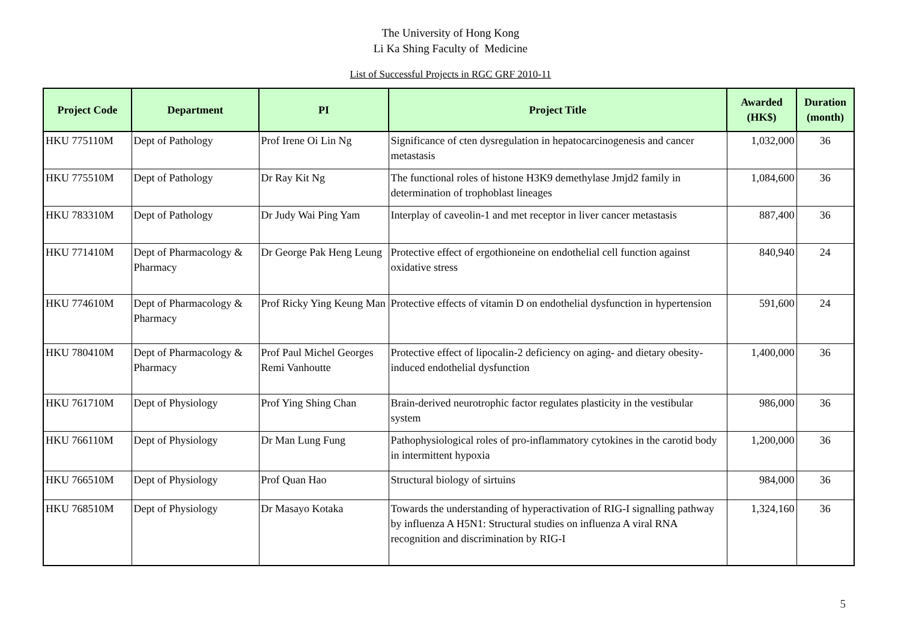The University of Hong Kong
Li Ka Shing Faculty of Medicine
List of Successful Projects in RGC GRF 2010-11
| Project Code | Department | PI | Project Title | Awarded (HK$) | Duration (month) |
| --- | --- | --- | --- | --- | --- |
| HKU 775110M | Dept of Pathology | Prof Irene Oi Lin Ng | Significance of cten dysregulation in hepatocarcinogenesis and cancer metastasis | 1,032,000 | 36 |
| HKU 775510M | Dept of Pathology | Dr Ray Kit Ng | The functional roles of histone H3K9 demethylase Jmjd2 family in determination of trophoblast lineages | 1,084,600 | 36 |
| HKU 783310M | Dept of Pathology | Dr Judy Wai Ping Yam | Interplay of caveolin-1 and met receptor in liver cancer metastasis | 887,400 | 36 |
| HKU 771410M | Dept of Pharmacology & Pharmacy | Dr George Pak Heng Leung | Protective effect of ergothioneine on endothelial cell function against oxidative stress | 840,940 | 24 |
| HKU 774610M | Dept of Pharmacology & Pharmacy | Prof Ricky Ying Keung Man | Protective effects of vitamin D on endothelial dysfunction in hypertension | 591,600 | 24 |
| HKU 780410M | Dept of Pharmacology & Pharmacy | Prof Paul Michel Georges Remi Vanhoutte | Protective effect of lipocalin-2 deficiency on aging- and dietary obesity-induced endothelial dysfunction | 1,400,000 | 36 |
| HKU 761710M | Dept of Physiology | Prof Ying Shing Chan | Brain-derived neurotrophic factor regulates plasticity in the vestibular system | 986,000 | 36 |
| HKU 766110M | Dept of Physiology | Dr Man Lung Fung | Pathophysiological roles of pro-inflammatory cytokines in the carotid body in intermittent hypoxia | 1,200,000 | 36 |
| HKU 766510M | Dept of Physiology | Prof Quan Hao | Structural biology of sirtuins | 984,000 | 36 |
| HKU 768510M | Dept of Physiology | Dr Masayo Kotaka | Towards the understanding of hyperactivation of RIG-I signalling pathway by influenza A H5N1: Structural studies on influenza A viral RNA recognition and discrimination by RIG-I | 1,324,160 | 36 |
5